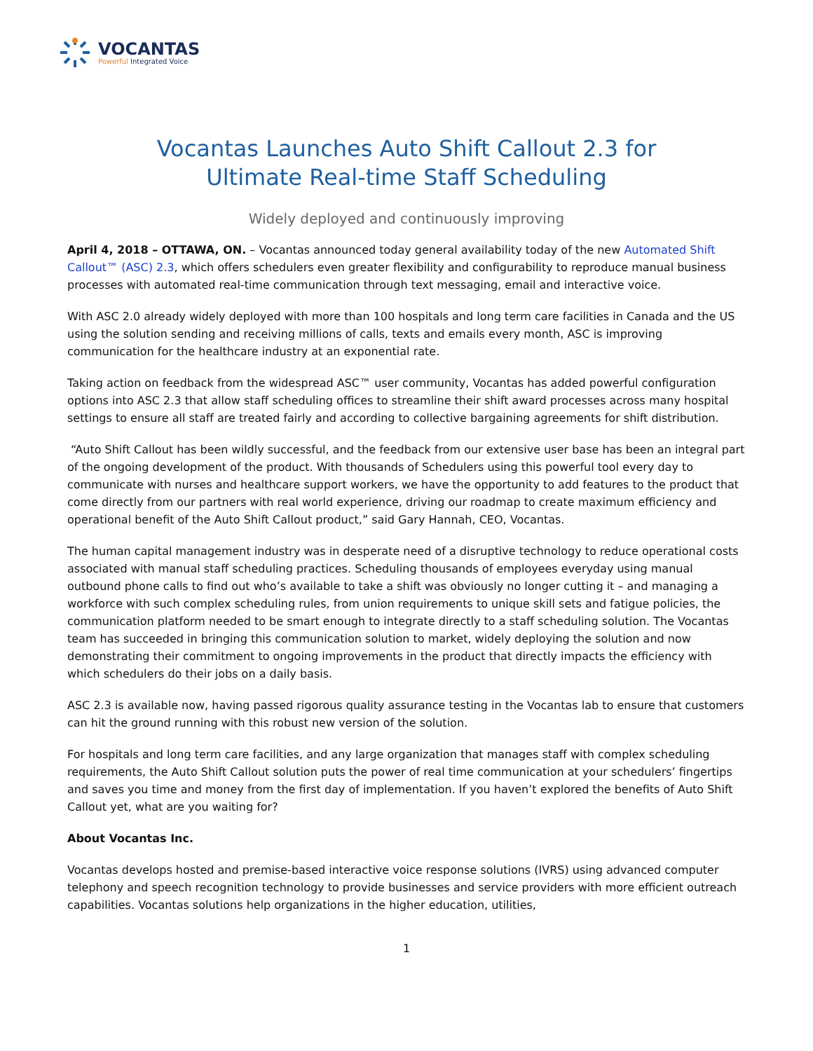VOCANTAS
Powerful Integrated Voice
Vocantas Launches Auto Shift Callout 2.3 for
Ultimate Real-time Staff Scheduling
Widely deployed and continuously improving
April 4, 2018 – OTTAWA, ON. – Vocantas announced today general availability today of the new Automated Shift Callout™ (ASC) 2.3, which offers schedulers even greater flexibility and configurability to reproduce manual business processes with automated real-time communication through text messaging, email and interactive voice.
With ASC 2.0 already widely deployed with more than 100 hospitals and long term care facilities in Canada and the US using the solution sending and receiving millions of calls, texts and emails every month, ASC is improving communication for the healthcare industry at an exponential rate.
Taking action on feedback from the widespread ASC™ user community, Vocantas has added powerful configuration options into ASC 2.3 that allow staff scheduling offices to streamline their shift award processes across many hospital settings to ensure all staff are treated fairly and according to collective bargaining agreements for shift distribution.
“Auto Shift Callout has been wildly successful, and the feedback from our extensive user base has been an integral part of the ongoing development of the product. With thousands of Schedulers using this powerful tool every day to communicate with nurses and healthcare support workers, we have the opportunity to add features to the product that come directly from our partners with real world experience, driving our roadmap to create maximum efficiency and operational benefit of the Auto Shift Callout product,” said Gary Hannah, CEO, Vocantas.
The human capital management industry was in desperate need of a disruptive technology to reduce operational costs associated with manual staff scheduling practices. Scheduling thousands of employees everyday using manual outbound phone calls to find out who’s available to take a shift was obviously no longer cutting it – and managing a workforce with such complex scheduling rules, from union requirements to unique skill sets and fatigue policies, the communication platform needed to be smart enough to integrate directly to a staff scheduling solution. The Vocantas team has succeeded in bringing this communication solution to market, widely deploying the solution and now demonstrating their commitment to ongoing improvements in the product that directly impacts the efficiency with which schedulers do their jobs on a daily basis.
ASC 2.3 is available now, having passed rigorous quality assurance testing in the Vocantas lab to ensure that customers can hit the ground running with this robust new version of the solution.
For hospitals and long term care facilities, and any large organization that manages staff with complex scheduling requirements, the Auto Shift Callout solution puts the power of real time communication at your schedulers’ fingertips and saves you time and money from the first day of implementation. If you haven’t explored the benefits of Auto Shift Callout yet, what are you waiting for?
About Vocantas Inc.
Vocantas develops hosted and premise-based interactive voice response solutions (IVRS) using advanced computer telephony and speech recognition technology to provide businesses and service providers with more efficient outreach capabilities. Vocantas solutions help organizations in the higher education, utilities,
1